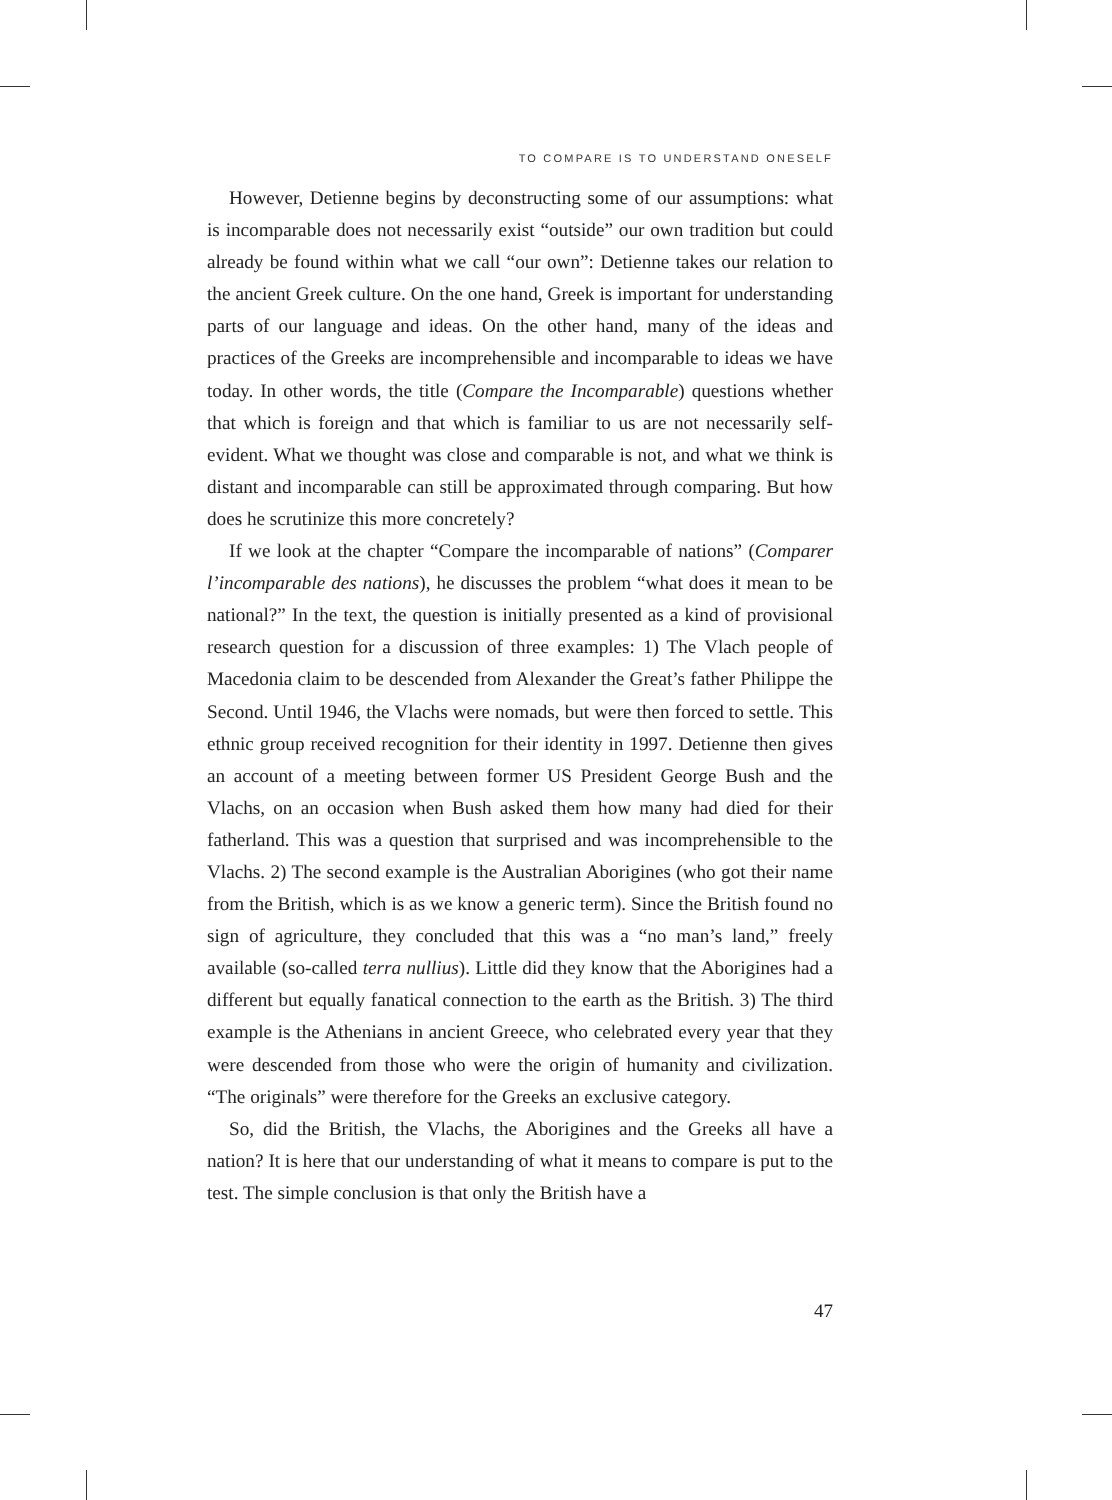TO COMPARE IS TO UNDERSTAND ONESELF
However, Detienne begins by deconstructing some of our assumptions: what is incomparable does not necessarily exist “outside” our own tradition but could already be found within what we call “our own”: Detienne takes our relation to the ancient Greek culture. On the one hand, Greek is important for understanding parts of our language and ideas. On the other hand, many of the ideas and practices of the Greeks are incomprehensible and incomparable to ideas we have today. In other words, the title (Compare the Incomparable) questions whether that which is foreign and that which is familiar to us are not necessarily self-evident. What we thought was close and comparable is not, and what we think is distant and incomparable can still be approximated through comparing. But how does he scrutinize this more concretely?
If we look at the chapter “Compare the incomparable of nations” (Comparer l’incomparable des nations), he discusses the problem “what does it mean to be national?” In the text, the question is initially presented as a kind of provisional research question for a discussion of three examples: 1) The Vlach people of Macedonia claim to be descended from Alexander the Great’s father Philippe the Second. Until 1946, the Vlachs were nomads, but were then forced to settle. This ethnic group received recognition for their identity in 1997. Detienne then gives an account of a meeting between former US President George Bush and the Vlachs, on an occasion when Bush asked them how many had died for their fatherland. This was a question that surprised and was incomprehensible to the Vlachs. 2) The second example is the Australian Aborigines (who got their name from the British, which is as we know a generic term). Since the British found no sign of agriculture, they concluded that this was a “no man’s land,” freely available (so-called terra nullius). Little did they know that the Aborigines had a different but equally fanatical connection to the earth as the British. 3) The third example is the Athenians in ancient Greece, who celebrated every year that they were descended from those who were the origin of humanity and civilization. “The originals” were therefore for the Greeks an exclusive category.
So, did the British, the Vlachs, the Aborigines and the Greeks all have a nation? It is here that our understanding of what it means to compare is put to the test. The simple conclusion is that only the British have a
47